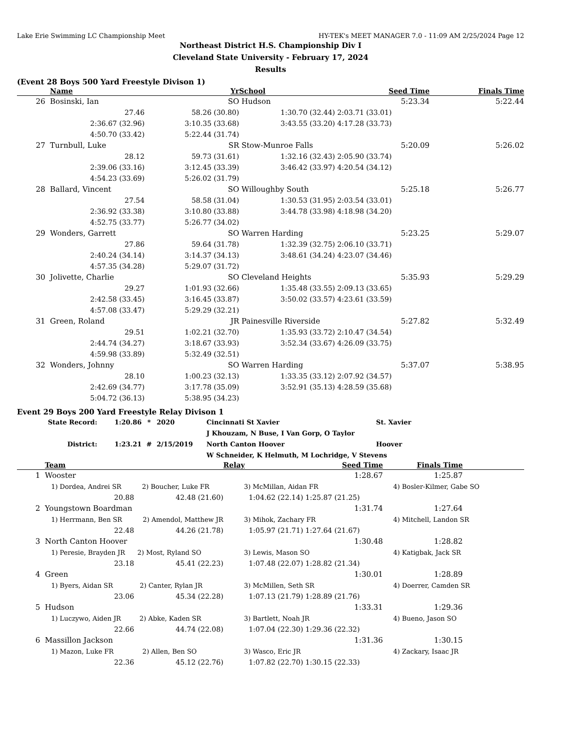Lake Erie Swimming LC Championship Meet HY-TEK's MEET MANAGER 7.0 - 11:09 AM 2/25/2024 Page 12
Northeast District H.S. Championship Div I
Cleveland State University - February 17, 2024
Results
(Event 28 Boys 500 Yard Freestyle Divison 1)
| | Name | Yr | School | Seed Time | Finals Time |
| --- | --- | --- | --- | --- | --- |
| 26 | Bosinski, Ian | SO | Hudson | 5:23.34 | 5:22.44 |
| | 27.46 | 58.26 (30.80) | 1:30.70 (32.44) | 2:03.71 (33.01) | |
| | 2:36.67 (32.96) | 3:10.35 (33.68) | 3:43.55 (33.20) | 4:17.28 (33.73) | |
| | 4:50.70 (33.42) | 5:22.44 (31.74) | | | |
| 27 | Turnbull, Luke | SR | Stow-Munroe Falls | 5:20.09 | 5:26.02 |
| | 28.12 | 59.73 (31.61) | 1:32.16 (32.43) | 2:05.90 (33.74) | |
| | 2:39.06 (33.16) | 3:12.45 (33.39) | 3:46.42 (33.97) | 4:20.54 (34.12) | |
| | 4:54.23 (33.69) | 5:26.02 (31.79) | | | |
| 28 | Ballard, Vincent | SO | Willoughby South | 5:25.18 | 5:26.77 |
| | 27.54 | 58.58 (31.04) | 1:30.53 (31.95) | 2:03.54 (33.01) | |
| | 2:36.92 (33.38) | 3:10.80 (33.88) | 3:44.78 (33.98) | 4:18.98 (34.20) | |
| | 4:52.75 (33.77) | 5:26.77 (34.02) | | | |
| 29 | Wonders, Garrett | SO | Warren Harding | 5:23.25 | 5:29.07 |
| | 27.86 | 59.64 (31.78) | 1:32.39 (32.75) | 2:06.10 (33.71) | |
| | 2:40.24 (34.14) | 3:14.37 (34.13) | 3:48.61 (34.24) | 4:23.07 (34.46) | |
| | 4:57.35 (34.28) | 5:29.07 (31.72) | | | |
| 30 | Jolivette, Charlie | SO | Cleveland Heights | 5:35.93 | 5:29.29 |
| | 29.27 | 1:01.93 (32.66) | 1:35.48 (33.55) | 2:09.13 (33.65) | |
| | 2:42.58 (33.45) | 3:16.45 (33.87) | 3:50.02 (33.57) | 4:23.61 (33.59) | |
| | 4:57.08 (33.47) | 5:29.29 (32.21) | | | |
| 31 | Green, Roland | JR | Painesville Riverside | 5:27.82 | 5:32.49 |
| | 29.51 | 1:02.21 (32.70) | 1:35.93 (33.72) | 2:10.47 (34.54) | |
| | 2:44.74 (34.27) | 3:18.67 (33.93) | 3:52.34 (33.67) | 4:26.09 (33.75) | |
| | 4:59.98 (33.89) | 5:32.49 (32.51) | | | |
| 32 | Wonders, Johnny | SO | Warren Harding | 5:37.07 | 5:38.95 |
| | 28.10 | 1:00.23 (32.13) | 1:33.35 (33.12) | 2:07.92 (34.57) | |
| | 2:42.69 (34.77) | 3:17.78 (35.09) | 3:52.91 (35.13) | 4:28.59 (35.68) | |
| | 5:04.72 (36.13) | 5:38.95 (34.23) | | | |
Event 29 Boys 200 Yard Freestyle Relay Divison 1
| State Record: | 1:20.86 | * | 2020 | Cincinnati St Xavier | St. Xavier |
| | | | | J Khouzam, N Buse, I Van Gorp, O Taylor | |
| District: | 1:23.21 | # | 2/15/2019 | North Canton Hoover | Hoover |
| | | | | W Schneider, K Helmuth, M Lochridge, V Stevens | |
| | Team | | Relay | Seed Time | Finals Time | |
| --- | --- | --- | --- | --- | --- | --- |
| 1 | Wooster | | | 1:28.67 | 1:25.87 | |
| | 1) Dordea, Andrei SR 2) Boucher, Luke FR | | 3) McMillan, Aidan FR | | 4) Bosler-Kilmer, Gabe SO | |
| | 20.88 | 42.48 (21.60) | 1:04.62 (22.14) | 1:25.87 (21.25) | | |
| 2 | Youngstown Boardman | | | 1:31.74 | 1:27.64 | |
| | 1) Herrmann, Ben SR 2) Amendol, Matthew JR | | 3) Mihok, Zachary FR | | 4) Mitchell, Landon SR | |
| | 22.48 | 44.26 (21.78) | 1:05.97 (21.71) | 1:27.64 (21.67) | | |
| 3 | North Canton Hoover | | | 1:30.48 | 1:28.82 | |
| | 1) Peresie, Brayden JR 2) Most, Ryland SO | | 3) Lewis, Mason SO | | 4) Katigbak, Jack SR | |
| | 23.18 | 45.41 (22.23) | 1:07.48 (22.07) | 1:28.82 (21.34) | | |
| 4 | Green | | | 1:30.01 | 1:28.89 | |
| | 1) Byers, Aidan SR 2) Canter, Rylan JR | | 3) McMillen, Seth SR | | 4) Doerrer, Camden SR | |
| | 23.06 | 45.34 (22.28) | 1:07.13 (21.79) | 1:28.89 (21.76) | | |
| 5 | Hudson | | | 1:33.31 | 1:29.36 | |
| | 1) Luczywo, Aiden JR 2) Abke, Kaden SR | | 3) Bartlett, Noah JR | | 4) Bueno, Jason SO | |
| | 22.66 | 44.74 (22.08) | 1:07.04 (22.30) | 1:29.36 (22.32) | | |
| 6 | Massillon Jackson | | | 1:31.36 | 1:30.15 | |
| | 1) Mazon, Luke FR 2) Allen, Ben SO | | 3) Wasco, Eric JR | | 4) Zackary, Isaac JR | |
| | 22.36 | 45.12 (22.76) | 1:07.82 (22.70) | 1:30.15 (22.33) | | |